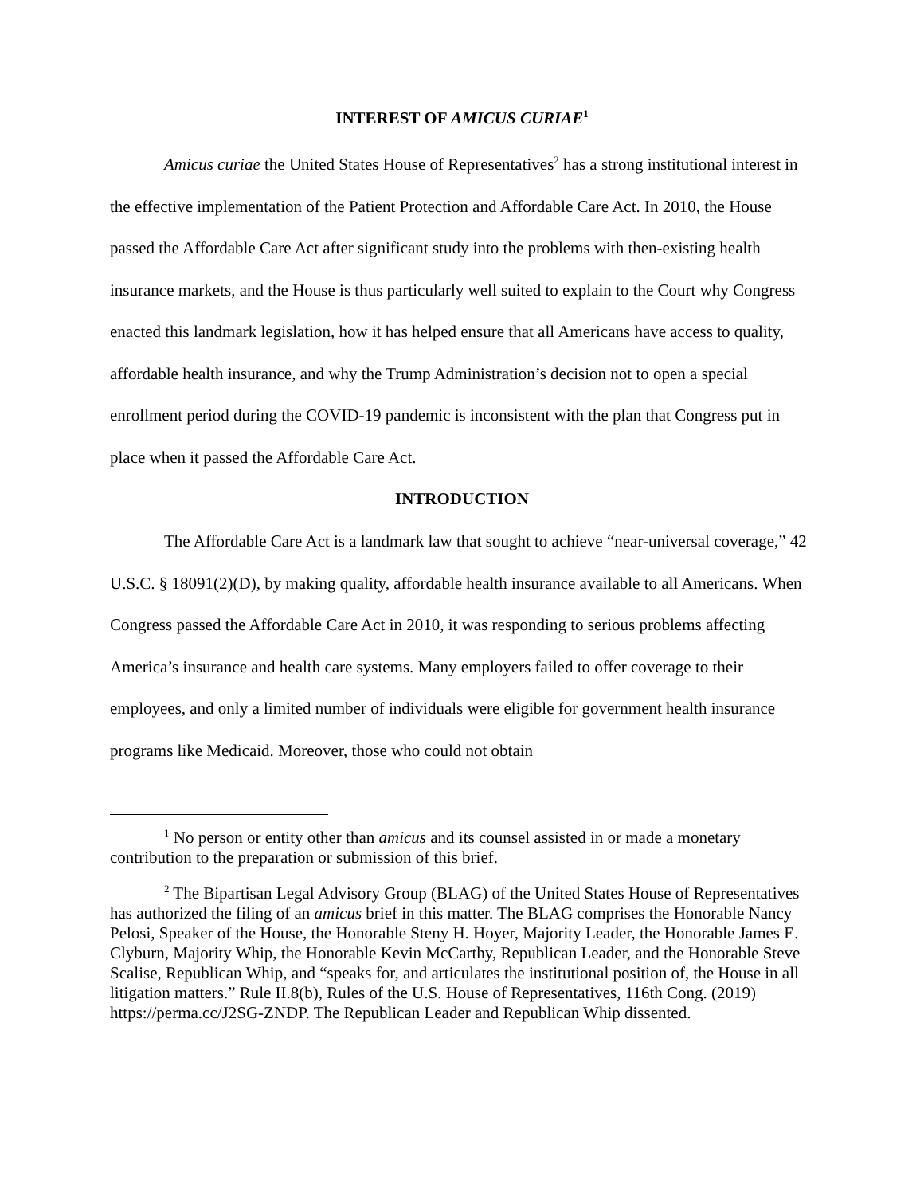INTEREST OF AMICUS CURIAE<sup>1</sup>
Amicus curiae the United States House of Representatives<sup>2</sup> has a strong institutional interest in the effective implementation of the Patient Protection and Affordable Care Act. In 2010, the House passed the Affordable Care Act after significant study into the problems with then-existing health insurance markets, and the House is thus particularly well suited to explain to the Court why Congress enacted this landmark legislation, how it has helped ensure that all Americans have access to quality, affordable health insurance, and why the Trump Administration’s decision not to open a special enrollment period during the COVID-19 pandemic is inconsistent with the plan that Congress put in place when it passed the Affordable Care Act.
INTRODUCTION
The Affordable Care Act is a landmark law that sought to achieve “near-universal coverage,” 42 U.S.C. § 18091(2)(D), by making quality, affordable health insurance available to all Americans. When Congress passed the Affordable Care Act in 2010, it was responding to serious problems affecting America’s insurance and health care systems. Many employers failed to offer coverage to their employees, and only a limited number of individuals were eligible for government health insurance programs like Medicaid. Moreover, those who could not obtain
<sup>1</sup> No person or entity other than amicus and its counsel assisted in or made a monetary contribution to the preparation or submission of this brief.
<sup>2</sup> The Bipartisan Legal Advisory Group (BLAG) of the United States House of Representatives has authorized the filing of an amicus brief in this matter. The BLAG comprises the Honorable Nancy Pelosi, Speaker of the House, the Honorable Steny H. Hoyer, Majority Leader, the Honorable James E. Clyburn, Majority Whip, the Honorable Kevin McCarthy, Republican Leader, and the Honorable Steve Scalise, Republican Whip, and “speaks for, and articulates the institutional position of, the House in all litigation matters.” Rule II.8(b), Rules of the U.S. House of Representatives, 116th Cong. (2019) https://perma.cc/J2SG-ZNDP. The Republican Leader and Republican Whip dissented.